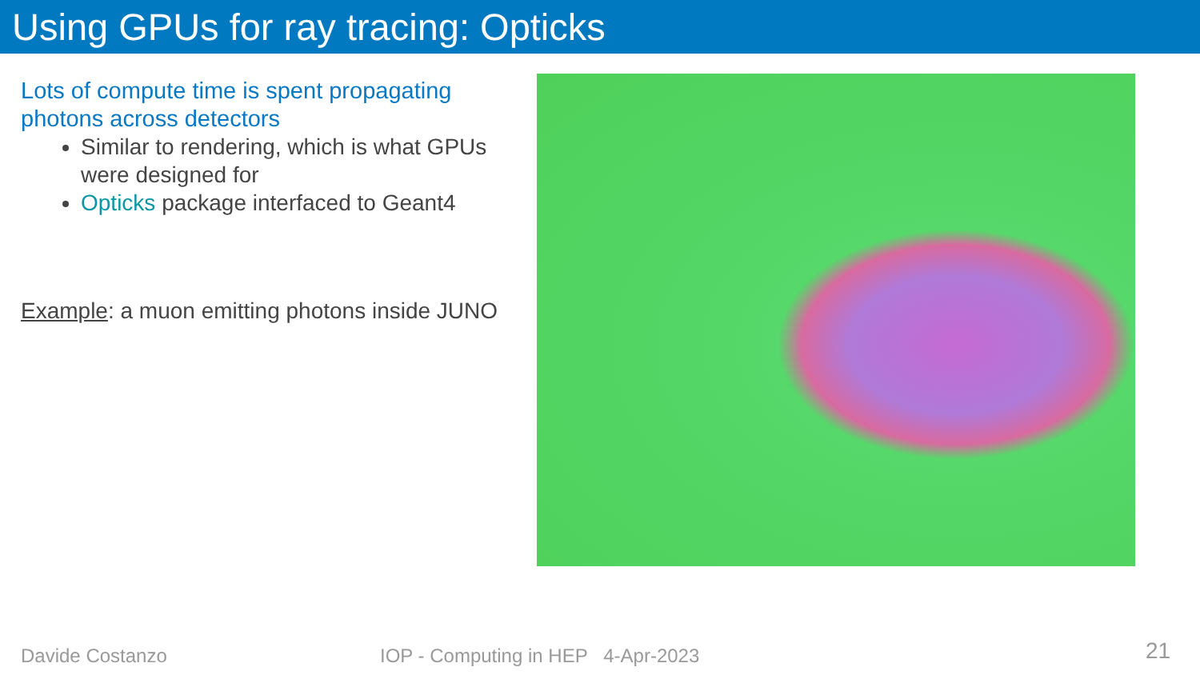Using GPUs for ray tracing: Opticks
Lots of compute time is spent propagating photons across detectors
Similar to rendering, which is what GPUs were designed for
Opticks package interfaced to Geant4
Example: a muon emitting photons inside JUNO
Davide Costanzo
IOP - Computing in HEP 4-Apr-2023
21